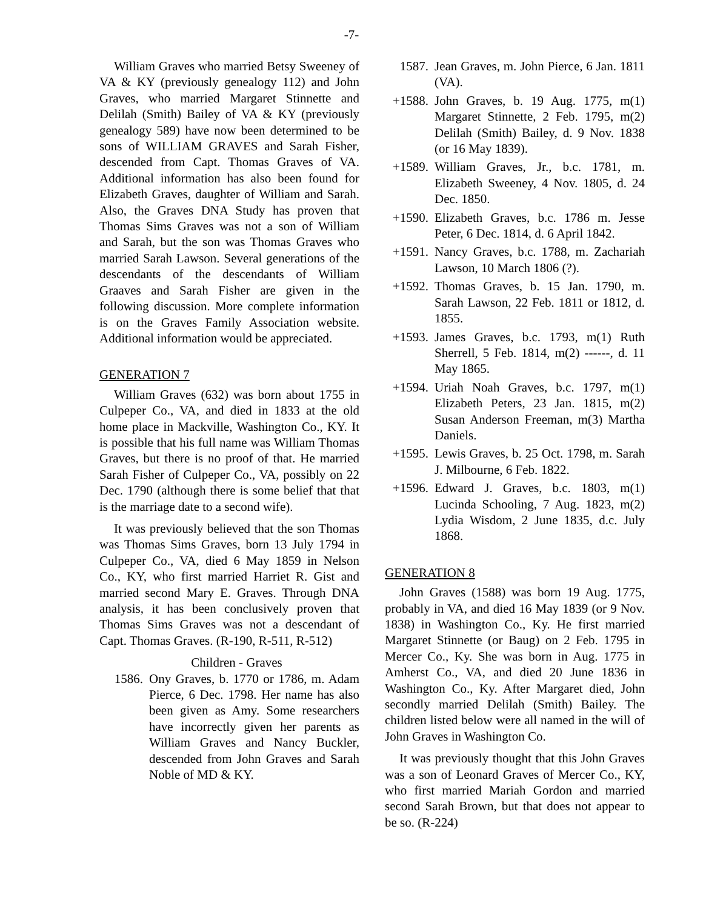-7-
William Graves who married Betsy Sweeney of VA & KY (previously genealogy 112) and John Graves, who married Margaret Stinnette and Delilah (Smith) Bailey of VA & KY (previously genealogy 589) have now been determined to be sons of WILLIAM GRAVES and Sarah Fisher, descended from Capt. Thomas Graves of VA. Additional information has also been found for Elizabeth Graves, daughter of William and Sarah. Also, the Graves DNA Study has proven that Thomas Sims Graves was not a son of William and Sarah, but the son was Thomas Graves who married Sarah Lawson. Several generations of the descendants of the descendants of William Graaves and Sarah Fisher are given in the following discussion. More complete information is on the Graves Family Association website. Additional information would be appreciated.
GENERATION 7
William Graves (632) was born about 1755 in Culpeper Co., VA, and died in 1833 at the old home place in Mackville, Washington Co., KY. It is possible that his full name was William Thomas Graves, but there is no proof of that. He married Sarah Fisher of Culpeper Co., VA, possibly on 22 Dec. 1790 (although there is some belief that that is the marriage date to a second wife).
It was previously believed that the son Thomas was Thomas Sims Graves, born 13 July 1794 in Culpeper Co., VA, died 6 May 1859 in Nelson Co., KY, who first married Harriet R. Gist and married second Mary E. Graves. Through DNA analysis, it has been conclusively proven that Thomas Sims Graves was not a descendant of Capt. Thomas Graves. (R-190, R-511, R-512)
Children - Graves
1586. Ony Graves, b. 1770 or 1786, m. Adam Pierce, 6 Dec. 1798. Her name has also been given as Amy. Some researchers have incorrectly given her parents as William Graves and Nancy Buckler, descended from John Graves and Sarah Noble of MD & KY.
1587. Jean Graves, m. John Pierce, 6 Jan. 1811 (VA).
+1588. John Graves, b. 19 Aug. 1775, m(1) Margaret Stinnette, 2 Feb. 1795, m(2) Delilah (Smith) Bailey, d. 9 Nov. 1838 (or 16 May 1839).
+1589. William Graves, Jr., b.c. 1781, m. Elizabeth Sweeney, 4 Nov. 1805, d. 24 Dec. 1850.
+1590. Elizabeth Graves, b.c. 1786 m. Jesse Peter, 6 Dec. 1814, d. 6 April 1842.
+1591. Nancy Graves, b.c. 1788, m. Zachariah Lawson, 10 March 1806 (?).
+1592. Thomas Graves, b. 15 Jan. 1790, m. Sarah Lawson, 22 Feb. 1811 or 1812, d. 1855.
+1593. James Graves, b.c. 1793, m(1) Ruth Sherrell, 5 Feb. 1814, m(2) ------, d. 11 May 1865.
+1594. Uriah Noah Graves, b.c. 1797, m(1) Elizabeth Peters, 23 Jan. 1815, m(2) Susan Anderson Freeman, m(3) Martha Daniels.
+1595. Lewis Graves, b. 25 Oct. 1798, m. Sarah J. Milbourne, 6 Feb. 1822.
+1596. Edward J. Graves, b.c. 1803, m(1) Lucinda Schooling, 7 Aug. 1823, m(2) Lydia Wisdom, 2 June 1835, d.c. July 1868.
GENERATION 8
John Graves (1588) was born 19 Aug. 1775, probably in VA, and died 16 May 1839 (or 9 Nov. 1838) in Washington Co., Ky. He first married Margaret Stinnette (or Baug) on 2 Feb. 1795 in Mercer Co., Ky. She was born in Aug. 1775 in Amherst Co., VA, and died 20 June 1836 in Washington Co., Ky. After Margaret died, John secondly married Delilah (Smith) Bailey. The children listed below were all named in the will of John Graves in Washington Co.
It was previously thought that this John Graves was a son of Leonard Graves of Mercer Co., KY, who first married Mariah Gordon and married second Sarah Brown, but that does not appear to be so. (R-224)